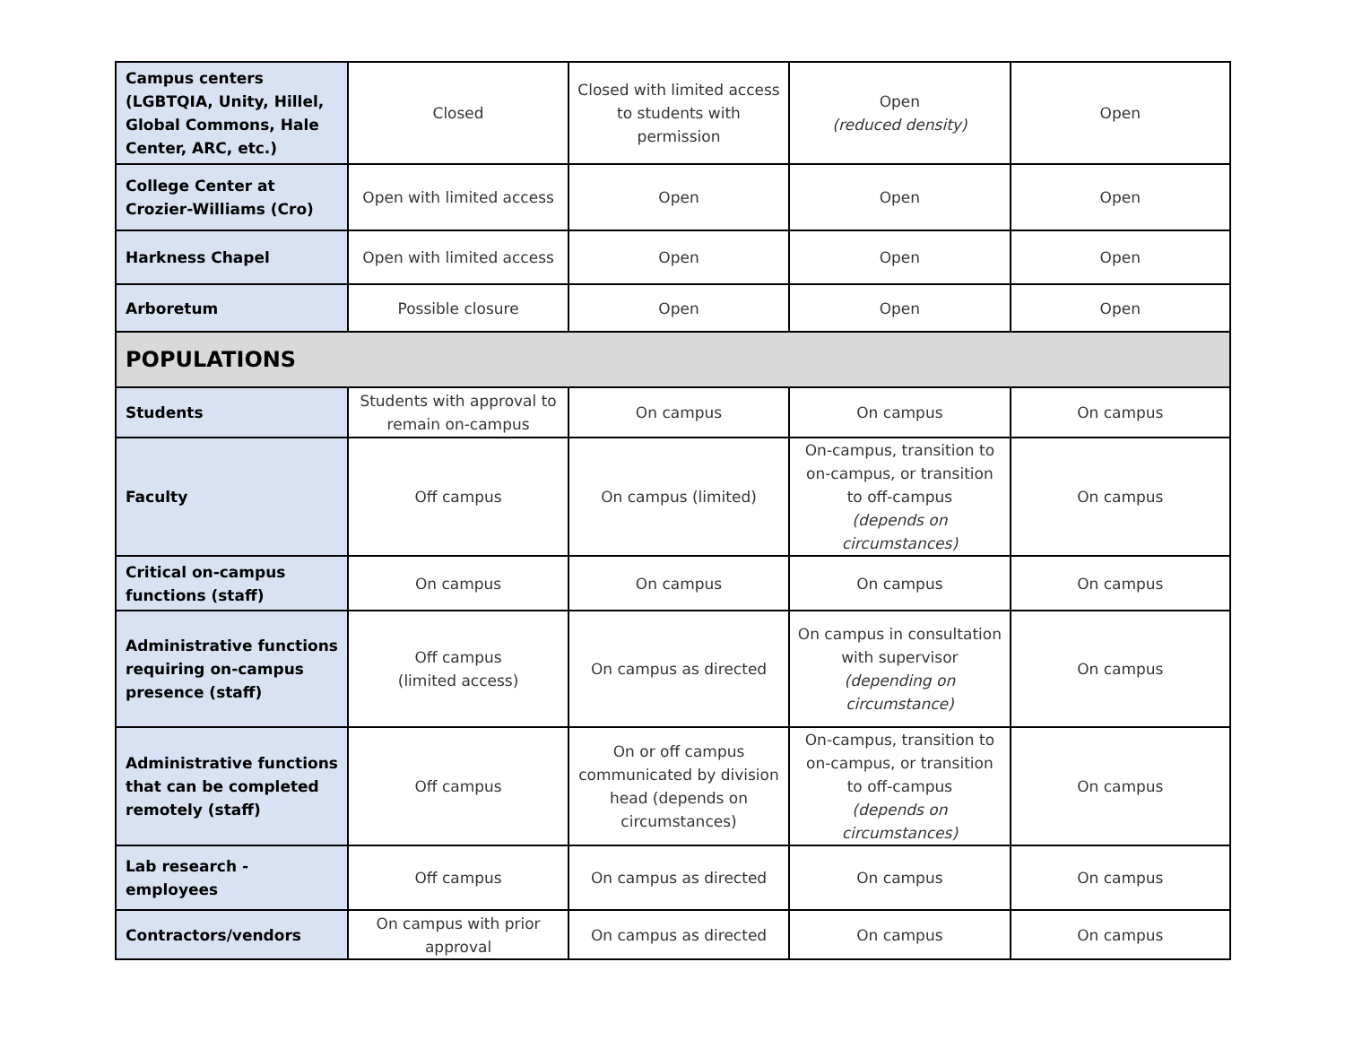| Campus centers (LGBTQIA, Unity, Hillel, Global Commons, Hale Center, ARC, etc.) | Closed | Closed with limited access to students with permission | Open (reduced density) | Open |
| College Center at Crozier-Williams (Cro) | Open with limited access | Open | Open | Open |
| Harkness Chapel | Open with limited access | Open | Open | Open |
| Arboretum | Possible closure | Open | Open | Open |
| POPULATIONS | | | | |
| Students | Students with approval to remain on-campus | On campus | On campus | On campus |
| Faculty | Off campus | On campus (limited) | On-campus, transition to on-campus, or transition to off-campus (depends on circumstances) | On campus |
| Critical on-campus functions (staff) | On campus | On campus | On campus | On campus |
| Administrative functions requiring on-campus presence (staff) | Off campus (limited access) | On campus as directed | On campus in consultation with supervisor (depending on circumstance) | On campus |
| Administrative functions that can be completed remotely (staff) | Off campus | On or off campus communicated by division head (depends on circumstances) | On-campus, transition to on-campus, or transition to off-campus (depends on circumstances) | On campus |
| Lab research - employees | Off campus | On campus as directed | On campus | On campus |
| Contractors/vendors | On campus with prior approval | On campus as directed | On campus | On campus |